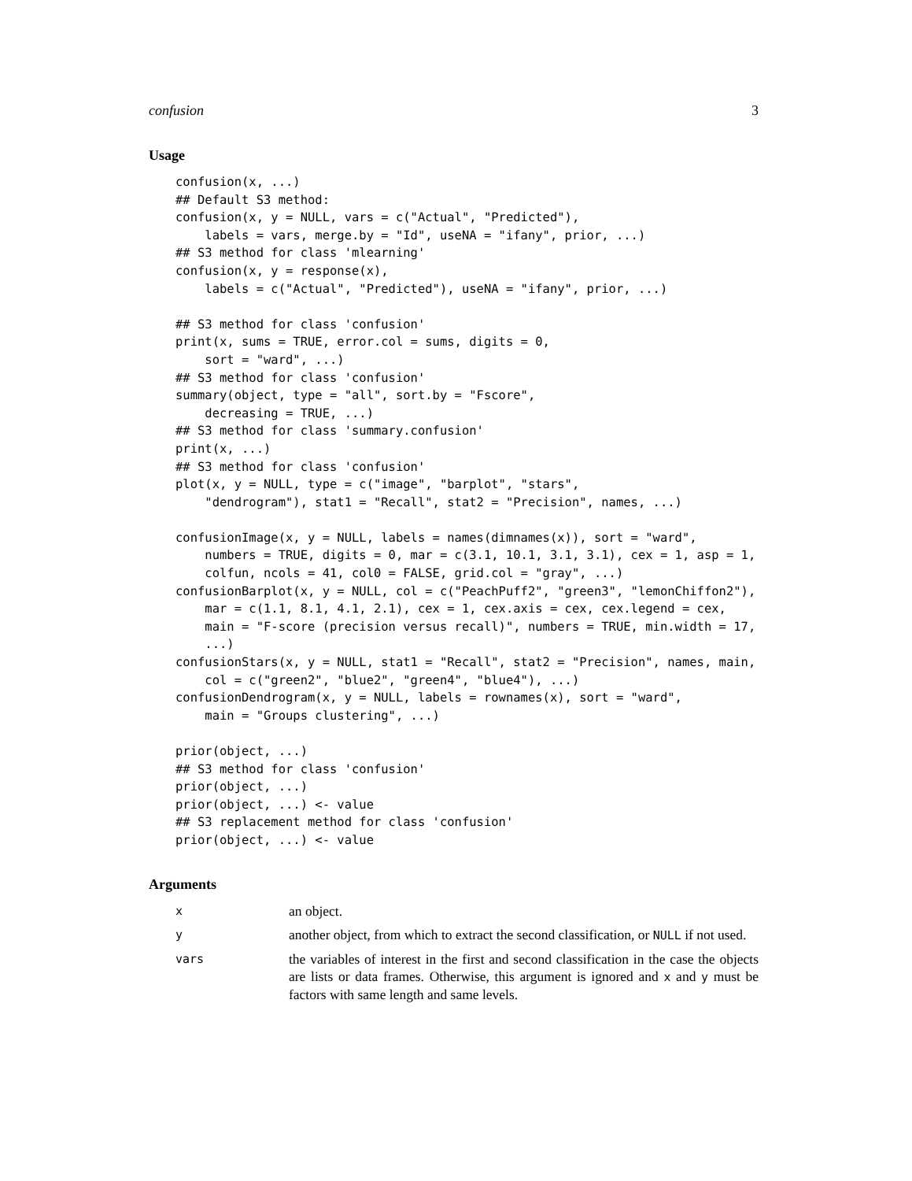confusion 3
Usage
confusion(x, ...)
## Default S3 method:
confusion(x, y = NULL, vars = c("Actual", "Predicted"),
    labels = vars, merge.by = "Id", useNA = "ifany", prior, ...)
## S3 method for class 'mlearning'
confusion(x, y = response(x),
    labels = c("Actual", "Predicted"), useNA = "ifany", prior, ...)

## S3 method for class 'confusion'
print(x, sums = TRUE, error.col = sums, digits = 0,
    sort = "ward", ...)
## S3 method for class 'confusion'
summary(object, type = "all", sort.by = "Fscore",
    decreasing = TRUE, ...)
## S3 method for class 'summary.confusion'
print(x, ...)
## S3 method for class 'confusion'
plot(x, y = NULL, type = c("image", "barplot", "stars",
    "dendrogram"), stat1 = "Recall", stat2 = "Precision", names, ...)

confusionImage(x, y = NULL, labels = names(dimnames(x)), sort = "ward",
    numbers = TRUE, digits = 0, mar = c(3.1, 10.1, 3.1, 3.1), cex = 1, asp = 1,
    colfun, ncols = 41, col0 = FALSE, grid.col = "gray", ...)
confusionBarplot(x, y = NULL, col = c("PeachPuff2", "green3", "lemonChiffon2"),
    mar = c(1.1, 8.1, 4.1, 2.1), cex = 1, cex.axis = cex, cex.legend = cex,
    main = "F-score (precision versus recall)", numbers = TRUE, min.width = 17,
    ...)
confusionStars(x, y = NULL, stat1 = "Recall", stat2 = "Precision", names, main,
    col = c("green2", "blue2", "green4", "blue4"), ...)
confusionDendrogram(x, y = NULL, labels = rownames(x), sort = "ward",
    main = "Groups clustering", ...)

prior(object, ...)
## S3 method for class 'confusion'
prior(object, ...)
prior(object, ...) <- value
## S3 replacement method for class 'confusion'
prior(object, ...) <- value
Arguments
x
an object.
y
another object, from which to extract the second classification, or NULL if not used.
vars
the variables of interest in the first and second classification in the case the objects are lists or data frames. Otherwise, this argument is ignored and x and y must be factors with same length and same levels.